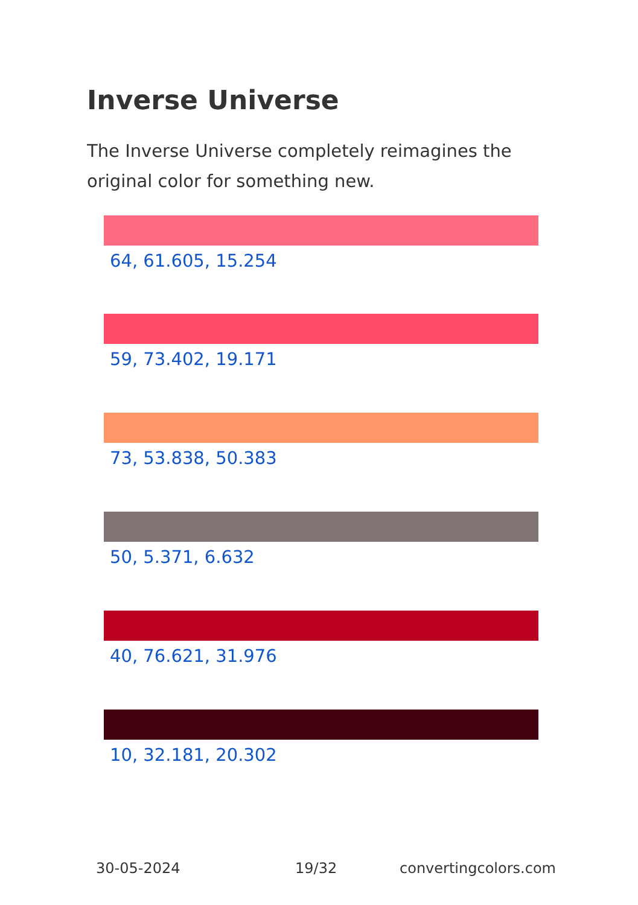Inverse Universe
The Inverse Universe completely reimagines the original color for something new.
64, 61.605, 15.254
59, 73.402, 19.171
73, 53.838, 50.383
50, 5.371, 6.632
40, 76.621, 31.976
10, 32.181, 20.302
30-05-2024 19/32 convertingcolors.com